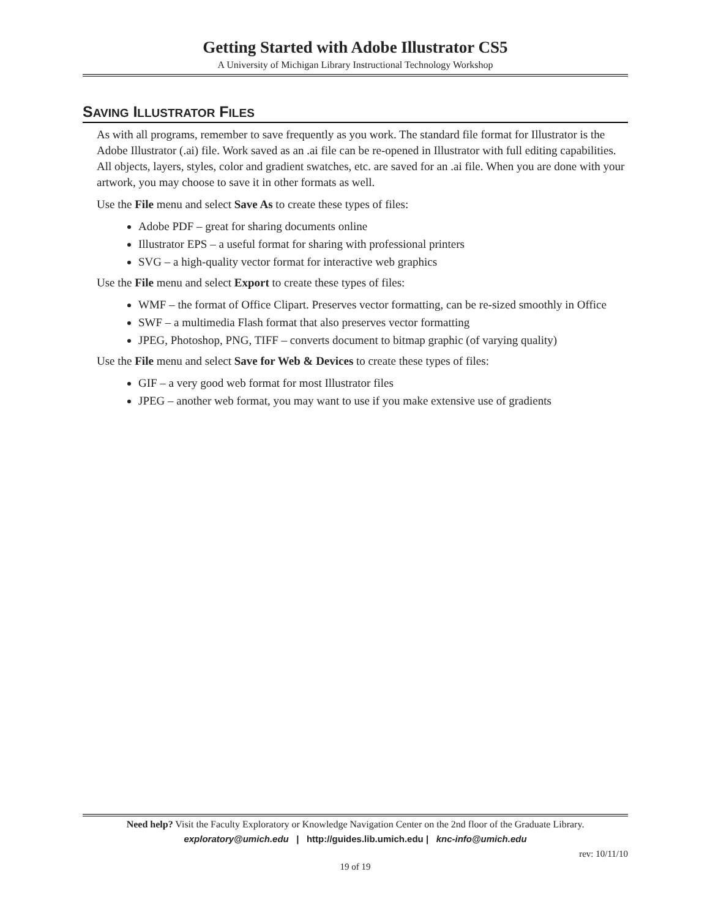Getting Started with Adobe Illustrator CS5
A University of Michigan Library Instructional Technology Workshop
SAVING ILLUSTRATOR FILES
As with all programs, remember to save frequently as you work. The standard file format for Illustrator is the Adobe Illustrator (.ai) file. Work saved as an .ai file can be re-opened in Illustrator with full editing capabilities. All objects, layers, styles, color and gradient swatches, etc. are saved for an .ai file. When you are done with your artwork, you may choose to save it in other formats as well.
Use the File menu and select Save As to create these types of files:
Adobe PDF – great for sharing documents online
Illustrator EPS – a useful format for sharing with professional printers
SVG – a high-quality vector format for interactive web graphics
Use the File menu and select Export to create these types of files:
WMF – the format of Office Clipart. Preserves vector formatting, can be re-sized smoothly in Office
SWF – a multimedia Flash format that also preserves vector formatting
JPEG, Photoshop, PNG, TIFF – converts document to bitmap graphic (of varying quality)
Use the File menu and select Save for Web & Devices to create these types of files:
GIF – a very good web format for most Illustrator files
JPEG – another web format, you may want to use if you make extensive use of gradients
Need help? Visit the Faculty Exploratory or Knowledge Navigation Center on the 2nd floor of the Graduate Library.
exploratory@umich.edu | http://guides.lib.umich.edu | knc-info@umich.edu
rev: 10/11/10
19 of 19